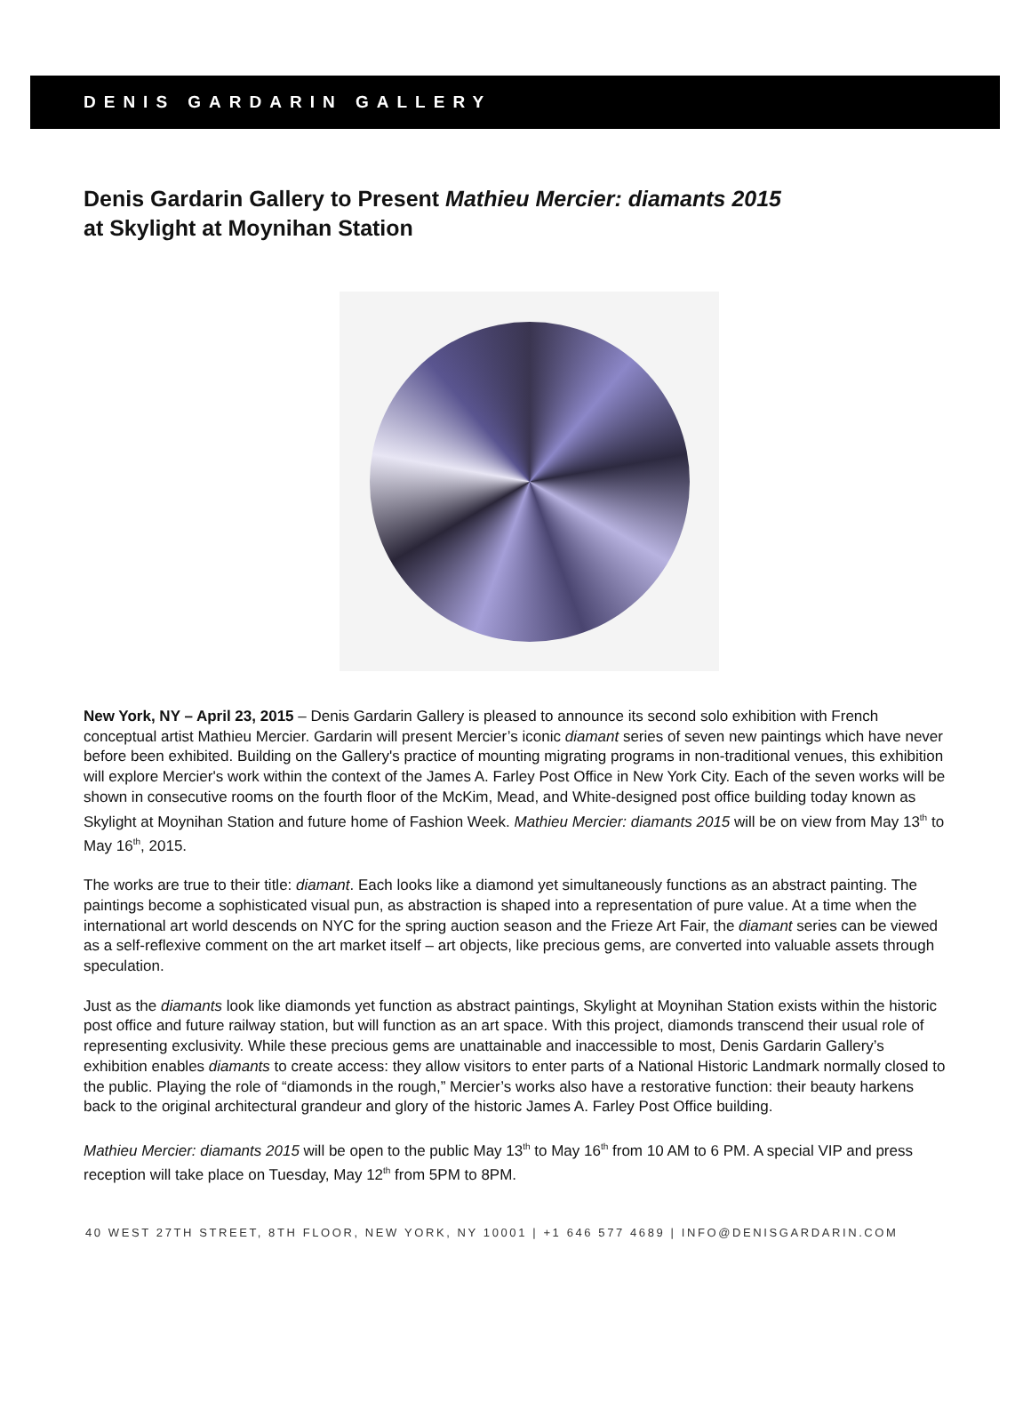DENIS GARDARIN GALLERY
Denis Gardarin Gallery to Present Mathieu Mercier: diamants 2015
at Skylight at Moynihan Station
New York, NY – April 23, 2015 – Denis Gardarin Gallery is pleased to announce its second solo exhibition with French conceptual artist Mathieu Mercier. Gardarin will present Mercier’s iconic diamant series of seven new paintings which have never before been exhibited. Building on the Gallery's practice of mounting migrating programs in non-traditional venues, this exhibition will explore Mercier's work within the context of the James A. Farley Post Office in New York City. Each of the seven works will be shown in consecutive rooms on the fourth floor of the McKim, Mead, and White-designed post office building today known as Skylight at Moynihan Station and future home of Fashion Week. Mathieu Mercier: diamants 2015 will be on view from May 13<sup>th</sup> to May 16<sup>th</sup>, 2015.
The works are true to their title: diamant. Each looks like a diamond yet simultaneously functions as an abstract painting. The paintings become a sophisticated visual pun, as abstraction is shaped into a representation of pure value. At a time when the international art world descends on NYC for the spring auction season and the Frieze Art Fair, the diamant series can be viewed as a self-reflexive comment on the art market itself – art objects, like precious gems, are converted into valuable assets through speculation.
Just as the diamants look like diamonds yet function as abstract paintings, Skylight at Moynihan Station exists within the historic post office and future railway station, but will function as an art space. With this project, diamonds transcend their usual role of representing exclusivity. While these precious gems are unattainable and inaccessible to most, Denis Gardarin Gallery’s exhibition enables diamants to create access: they allow visitors to enter parts of a National Historic Landmark normally closed to the public. Playing the role of “diamonds in the rough,” Mercier’s works also have a restorative function: their beauty harkens back to the original architectural grandeur and glory of the historic James A. Farley Post Office building.
Mathieu Mercier: diamants 2015 will be open to the public May 13<sup>th</sup> to May 16<sup>th</sup> from 10 AM to 6 PM. A special VIP and press reception will take place on Tuesday, May 12<sup>th</sup> from 5PM to 8PM.
40 WEST 27TH STREET, 8TH FLOOR, NEW YORK, NY 10001 | +1 646 577 4689 | INFO@DENISGARDARIN.COM